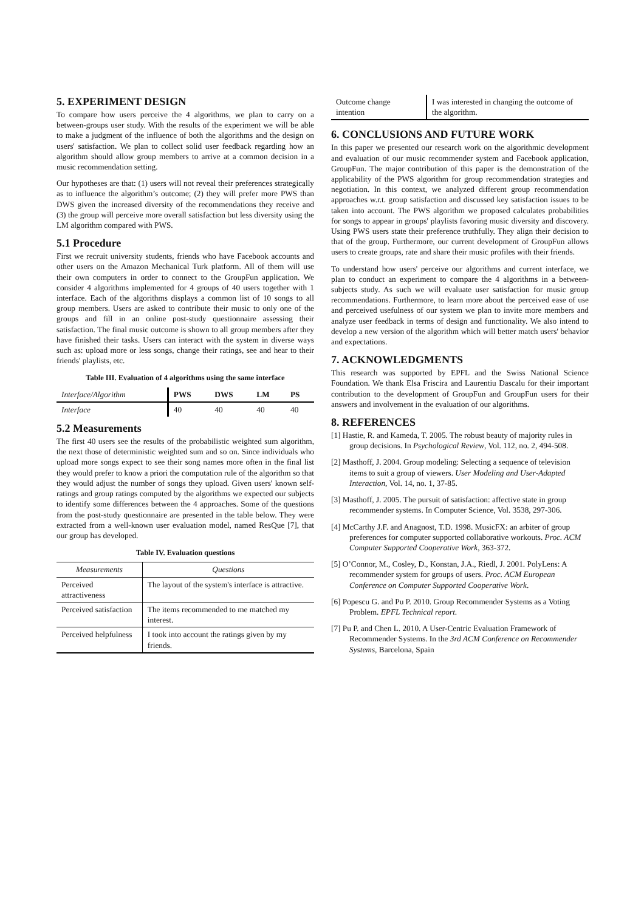5. EXPERIMENT DESIGN
To compare how users perceive the 4 algorithms, we plan to carry on a between-groups user study. With the results of the experiment we will be able to make a judgment of the influence of both the algorithms and the design on users' satisfaction. We plan to collect solid user feedback regarding how an algorithm should allow group members to arrive at a common decision in a music recommendation setting.
Our hypotheses are that: (1) users will not reveal their preferences strategically as to influence the algorithm’s outcome; (2) they will prefer more PWS than DWS given the increased diversity of the recommendations they receive and (3) the group will perceive more overall satisfaction but less diversity using the LM algorithm compared with PWS.
5.1 Procedure
First we recruit university students, friends who have Facebook accounts and other users on the Amazon Mechanical Turk platform. All of them will use their own computers in order to connect to the GroupFun application. We consider 4 algorithms implemented for 4 groups of 40 users together with 1 interface. Each of the algorithms displays a common list of 10 songs to all group members. Users are asked to contribute their music to only one of the groups and fill in an online post-study questionnaire assessing their satisfaction. The final music outcome is shown to all group members after they have finished their tasks. Users can interact with the system in diverse ways such as: upload more or less songs, change their ratings, see and hear to their friends' playlists, etc.
Table III. Evaluation of 4 algorithms using the same interface
| Interface/Algorithm | PWS | DWS | LM | PS |
| --- | --- | --- | --- | --- |
| Interface | 40 | 40 | 40 | 40 |
5.2 Measurements
The first 40 users see the results of the probabilistic weighted sum algorithm, the next those of deterministic weighted sum and so on. Since individuals who upload more songs expect to see their song names more often in the final list they would prefer to know a priori the computation rule of the algorithm so that they would adjust the number of songs they upload. Given users' known self-ratings and group ratings computed by the algorithms we expected our subjects to identify some differences between the 4 approaches. Some of the questions from the post-study questionnaire are presented in the table below. They were extracted from a well-known user evaluation model, named ResQue [7], that our group has developed.
Table IV. Evaluation questions
| Measurements | Questions |
| --- | --- |
| Perceived attractiveness | The layout of the system's interface is attractive. |
| Perceived satisfaction | The items recommended to me matched my interest. |
| Perceived helpfulness | I took into account the ratings given by my friends. |
| Outcome change intention | I was interested in changing the outcome of the algorithm. |
6. CONCLUSIONS AND FUTURE WORK
In this paper we presented our research work on the algorithmic development and evaluation of our music recommender system and Facebook application, GroupFun. The major contribution of this paper is the demonstration of the applicability of the PWS algorithm for group recommendation strategies and negotiation. In this context, we analyzed different group recommendation approaches w.r.t. group satisfaction and discussed key satisfaction issues to be taken into account. The PWS algorithm we proposed calculates probabilities for songs to appear in groups' playlists favoring music diversity and discovery. Using PWS users state their preference truthfully. They align their decision to that of the group. Furthermore, our current development of GroupFun allows users to create groups, rate and share their music profiles with their friends.
To understand how users' perceive our algorithms and current interface, we plan to conduct an experiment to compare the 4 algorithms in a between-subjects study. As such we will evaluate user satisfaction for music group recommendations. Furthermore, to learn more about the perceived ease of use and perceived usefulness of our system we plan to invite more members and analyze user feedback in terms of design and functionality. We also intend to develop a new version of the algorithm which will better match users' behavior and expectations.
7. ACKNOWLEDGMENTS
This research was supported by EPFL and the Swiss National Science Foundation. We thank Elsa Friscira and Laurentiu Dascalu for their important contribution to the development of GroupFun and GroupFun users for their answers and involvement in the evaluation of our algorithms.
8. REFERENCES
[1] Hastie, R. and Kameda, T. 2005. The robust beauty of majority rules in group decisions. In Psychological Review, Vol. 112, no. 2, 494-508.
[2] Masthoff, J. 2004. Group modeling: Selecting a sequence of television items to suit a group of viewers. User Modeling and User-Adapted Interaction, Vol. 14, no. 1, 37-85.
[3] Masthoff, J. 2005. The pursuit of satisfaction: affective state in group recommender systems. In Computer Science, Vol. 3538, 297-306.
[4] McCarthy J.F. and Anagnost, T.D. 1998. MusicFX: an arbiter of group preferences for computer supported collaborative workouts. Proc. ACM Computer Supported Cooperative Work, 363-372.
[5] O’Connor, M., Cosley, D., Konstan, J.A., Riedl, J. 2001. PolyLens: A recommender system for groups of users. Proc. ACM European Conference on Computer Supported Cooperative Work.
[6] Popescu G. and Pu P. 2010. Group Recommender Systems as a Voting Problem. EPFL Technical report.
[7] Pu P. and Chen L. 2010. A User-Centric Evaluation Framework of Recommender Systems. In the 3rd ACM Conference on Recommender Systems, Barcelona, Spain